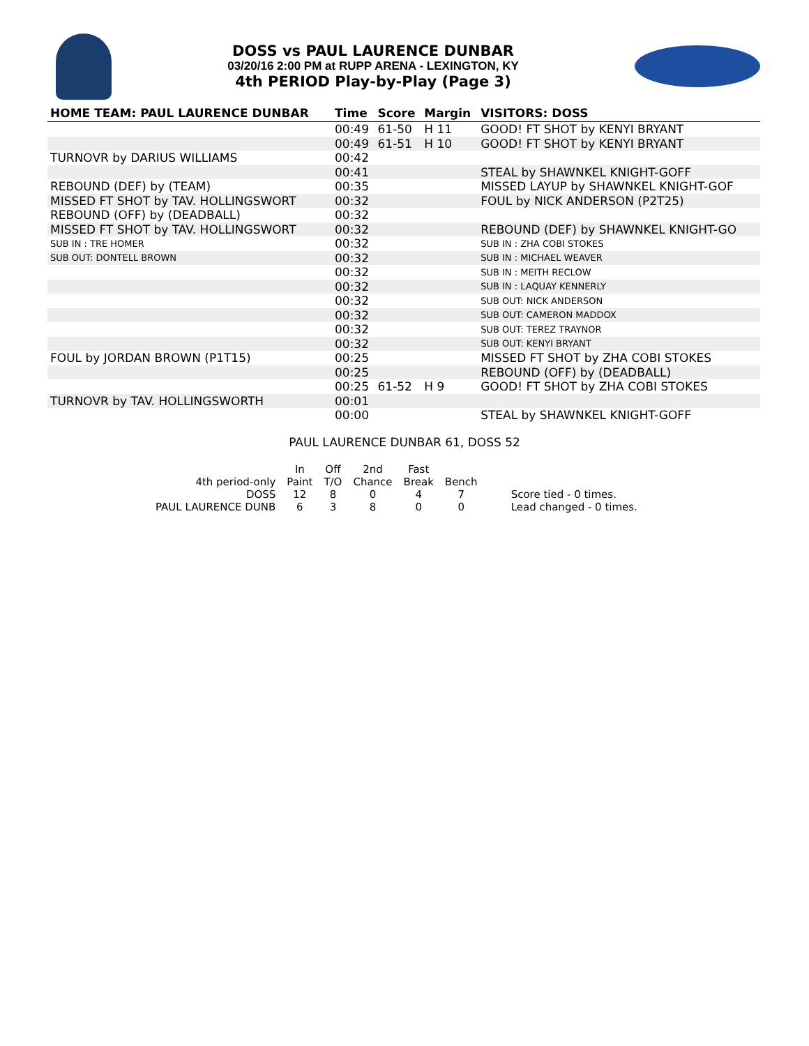DOSS vs PAUL LAURENCE DUNBAR
03/20/16 2:00 PM at RUPP ARENA - LEXINGTON, KY
4th PERIOD Play-by-Play (Page 3)
| HOME TEAM: PAUL LAURENCE DUNBAR | Time | Score | Margin | VISITORS: DOSS |
| --- | --- | --- | --- | --- |
| | 00:49 | 61-50 | H 11 | GOOD! FT SHOT by KENYI BRYANT |
| | 00:49 | 61-51 | H 10 | GOOD! FT SHOT by KENYI BRYANT |
| TURNOVR by DARIUS WILLIAMS | 00:42 | | | |
| | 00:41 | | | STEAL by SHAWNKEL KNIGHT-GOFF |
| REBOUND (DEF) by (TEAM) | 00:35 | | | MISSED LAYUP by SHAWNKEL KNIGHT-GOF |
| MISSED FT SHOT by TAV. HOLLINGSWORT | 00:32 | | | FOUL by NICK ANDERSON (P2T25) |
| REBOUND (OFF) by (DEADBALL) | 00:32 | | | |
| MISSED FT SHOT by TAV. HOLLINGSWORT | 00:32 | | | REBOUND (DEF) by SHAWNKEL KNIGHT-GO |
| SUB IN : TRE HOMER | 00:32 | | | SUB IN : ZHA COBI STOKES |
| SUB OUT: DONTELL BROWN | 00:32 | | | SUB IN : MICHAEL WEAVER |
| | 00:32 | | | SUB IN : MEITH RECLOW |
| | 00:32 | | | SUB IN : LAQUAY KENNERLY |
| | 00:32 | | | SUB OUT: NICK ANDERSON |
| | 00:32 | | | SUB OUT: CAMERON MADDOX |
| | 00:32 | | | SUB OUT: TEREZ TRAYNOR |
| | 00:32 | | | SUB OUT: KENYI BRYANT |
| FOUL by JORDAN BROWN (P1T15) | 00:25 | | | MISSED FT SHOT by ZHA COBI STOKES |
| | 00:25 | | | REBOUND (OFF) by (DEADBALL) |
| | 00:25 | 61-52 | H 9 | GOOD! FT SHOT by ZHA COBI STOKES |
| TURNOVR by TAV. HOLLINGSWORTH | 00:01 | | | |
| | 00:00 | | | STEAL by SHAWNKEL KNIGHT-GOFF |
PAUL LAURENCE DUNBAR 61, DOSS 52
| | In | Off | 2nd | Fast | | |
| 4th period-only | Paint | T/O | Chance | Break | Bench | |
| DOSS | 12 | 8 | 0 | 4 | 7 | Score tied - 0 times. |
| PAUL LAURENCE DUNB | 6 | 3 | 8 | 0 | 0 | Lead changed - 0 times. |